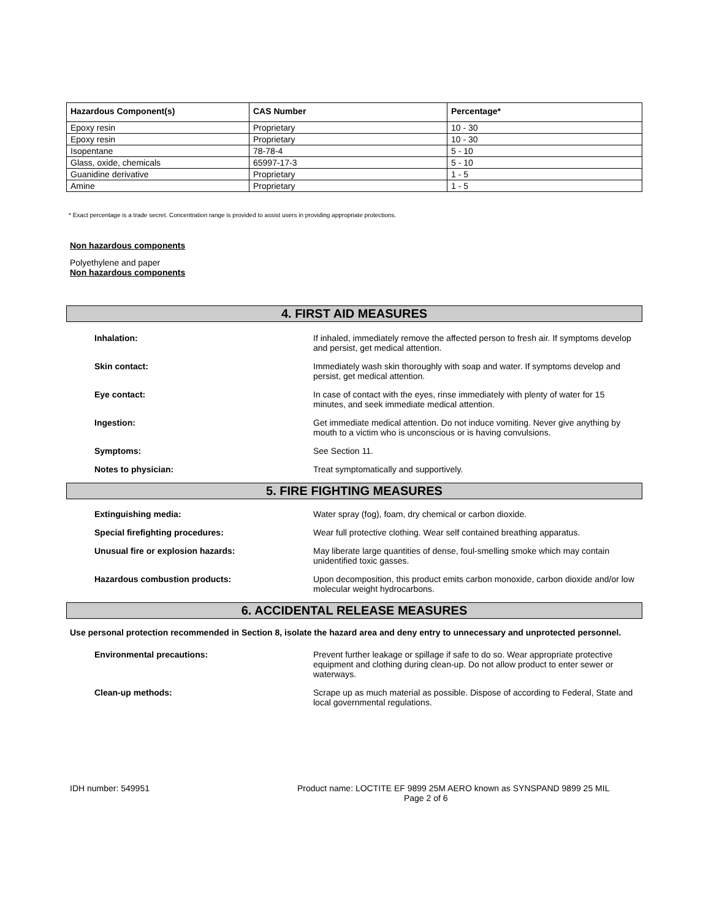| Hazardous Component(s) | CAS Number | Percentage* |
| --- | --- | --- |
| Epoxy resin | Proprietary | 10 - 30 |
| Epoxy resin | Proprietary | 10 - 30 |
| Isopentane | 78-78-4 | 5 - 10 |
| Glass, oxide, chemicals | 65997-17-3 | 5 - 10 |
| Guanidine derivative | Proprietary | 1 - 5 |
| Amine | Proprietary | 1 - 5 |
* Exact percentage is a trade secret. Concentration range is provided to assist users in providing appropriate protections.
Non hazardous components
Polyethylene and paper
Non hazardous components
4. FIRST AID MEASURES
Inhalation: If inhaled, immediately remove the affected person to fresh air. If symptoms develop and persist, get medical attention.
Skin contact: Immediately wash skin thoroughly with soap and water. If symptoms develop and persist, get medical attention.
Eye contact: In case of contact with the eyes, rinse immediately with plenty of water for 15 minutes, and seek immediate medical attention.
Ingestion: Get immediate medical attention. Do not induce vomiting. Never give anything by mouth to a victim who is unconscious or is having convulsions.
Symptoms: See Section 11.
Notes to physician: Treat symptomatically and supportively.
5. FIRE FIGHTING MEASURES
Extinguishing media: Water spray (fog), foam, dry chemical or carbon dioxide.
Special firefighting procedures: Wear full protective clothing. Wear self contained breathing apparatus.
Unusual fire or explosion hazards: May liberate large quantities of dense, foul-smelling smoke which may contain unidentified toxic gasses.
Hazardous combustion products: Upon decomposition, this product emits carbon monoxide, carbon dioxide and/or low molecular weight hydrocarbons.
6. ACCIDENTAL RELEASE MEASURES
Use personal protection recommended in Section 8, isolate the hazard area and deny entry to unnecessary and unprotected personnel.
Environmental precautions: Prevent further leakage or spillage if safe to do so. Wear appropriate protective equipment and clothing during clean-up. Do not allow product to enter sewer or waterways.
Clean-up methods: Scrape up as much material as possible. Dispose of according to Federal, State and local governmental regulations.
IDH number: 549951 Product name: LOCTITE EF 9899 25M AERO known as SYNSPAND 9899 25 MIL
Page 2 of 6